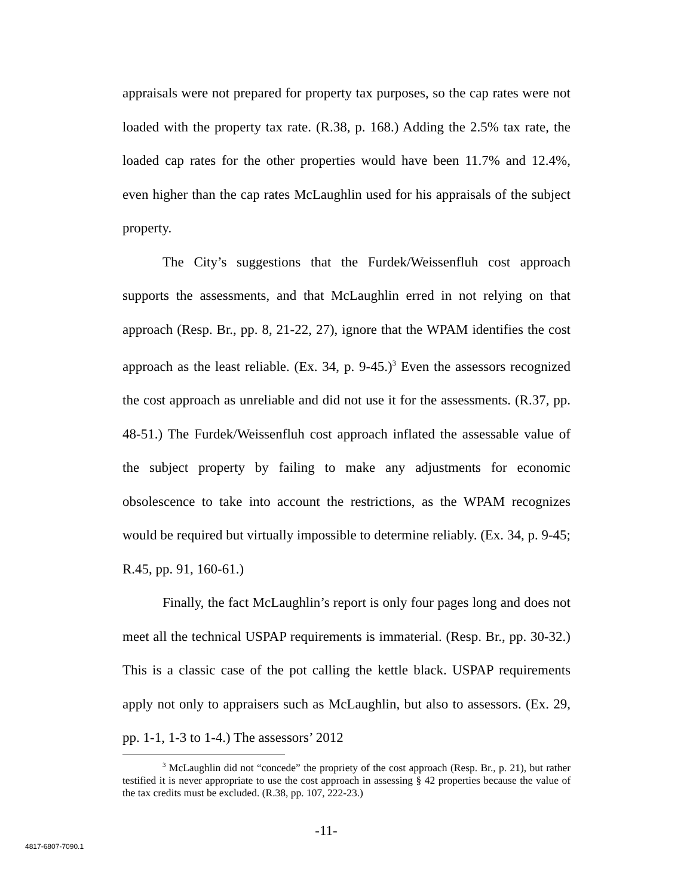appraisals were not prepared for property tax purposes, so the cap rates were not loaded with the property tax rate. (R.38, p. 168.) Adding the 2.5% tax rate, the loaded cap rates for the other properties would have been 11.7% and 12.4%, even higher than the cap rates McLaughlin used for his appraisals of the subject property.
The City’s suggestions that the Furdek/Weissenfluh cost approach supports the assessments, and that McLaughlin erred in not relying on that approach (Resp. Br., pp. 8, 21-22, 27), ignore that the WPAM identifies the cost approach as the least reliable. (Ex. 34, p. 9-45.)<sup>3</sup> Even the assessors recognized the cost approach as unreliable and did not use it for the assessments. (R.37, pp. 48-51.) The Furdek/Weissenfluh cost approach inflated the assessable value of the subject property by failing to make any adjustments for economic obsolescence to take into account the restrictions, as the WPAM recognizes would be required but virtually impossible to determine reliably. (Ex. 34, p. 9-45; R.45, pp. 91, 160-61.)
Finally, the fact McLaughlin’s report is only four pages long and does not meet all the technical USPAP requirements is immaterial. (Resp. Br., pp. 30-32.) This is a classic case of the pot calling the kettle black. USPAP requirements apply not only to appraisers such as McLaughlin, but also to assessors. (Ex. 29, pp. 1-1, 1-3 to 1-4.) The assessors’ 2012
<sup>3</sup> McLaughlin did not “concede” the propriety of the cost approach (Resp. Br., p. 21), but rather testified it is never appropriate to use the cost approach in assessing § 42 properties because the value of the tax credits must be excluded. (R.38, pp. 107, 222-23.)
-11-
4817-6807-7090.1